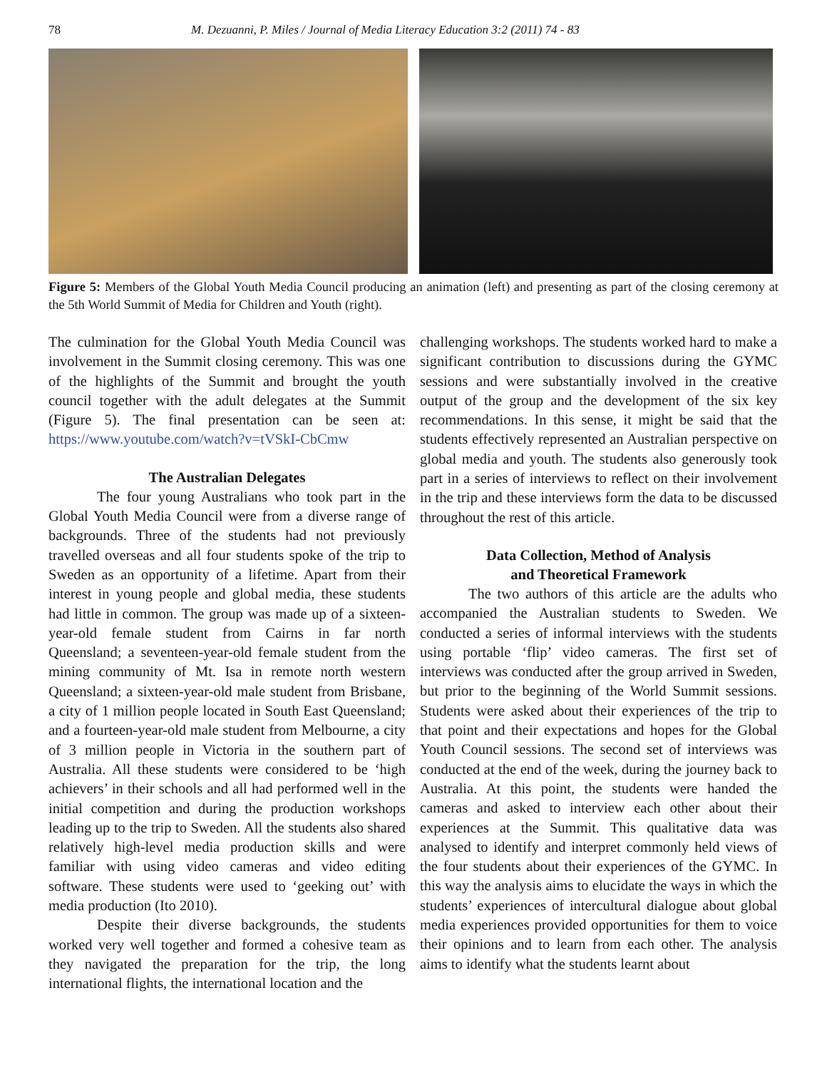78 M. Dezuanni, P. Miles / Journal of Media Literacy Education 3:2 (2011) 74 - 83
Figure 5: Members of the Global Youth Media Council producing an animation (left) and presenting as part of the closing ceremony at the 5th World Summit of Media for Children and Youth (right).
The culmination for the Global Youth Media Council was involvement in the Summit closing ceremony. This was one of the highlights of the Summit and brought the youth council together with the adult delegates at the Summit (Figure 5). The final presentation can be seen at: https://www.youtube.com/watch?v=tVSkI-CbCmw
The Australian Delegates
The four young Australians who took part in the Global Youth Media Council were from a diverse range of backgrounds. Three of the students had not previously travelled overseas and all four students spoke of the trip to Sweden as an opportunity of a lifetime. Apart from their interest in young people and global media, these students had little in common. The group was made up of a sixteen-year-old female student from Cairns in far north Queensland; a seventeen-year-old female student from the mining community of Mt. Isa in remote north western Queensland; a sixteen-year-old male student from Brisbane, a city of 1 million people located in South East Queensland; and a fourteen-year-old male student from Melbourne, a city of 3 million people in Victoria in the southern part of Australia. All these students were considered to be ‘high achievers’ in their schools and all had performed well in the initial competition and during the production workshops leading up to the trip to Sweden. All the students also shared relatively high-level media production skills and were familiar with using video cameras and video editing software. These students were used to ‘geeking out’ with media production (Ito 2010).
Despite their diverse backgrounds, the students worked very well together and formed a cohesive team as they navigated the preparation for the trip, the long international flights, the international location and the
challenging workshops. The students worked hard to make a significant contribution to discussions during the GYMC sessions and were substantially involved in the creative output of the group and the development of the six key recommendations. In this sense, it might be said that the students effectively represented an Australian perspective on global media and youth. The students also generously took part in a series of interviews to reflect on their involvement in the trip and these interviews form the data to be discussed throughout the rest of this article.
Data Collection, Method of Analysis
and Theoretical Framework
The two authors of this article are the adults who accompanied the Australian students to Sweden. We conducted a series of informal interviews with the students using portable ‘flip’ video cameras. The first set of interviews was conducted after the group arrived in Sweden, but prior to the beginning of the World Summit sessions. Students were asked about their experiences of the trip to that point and their expectations and hopes for the Global Youth Council sessions. The second set of interviews was conducted at the end of the week, during the journey back to Australia. At this point, the students were handed the cameras and asked to interview each other about their experiences at the Summit. This qualitative data was analysed to identify and interpret commonly held views of the four students about their experiences of the GYMC. In this way the analysis aims to elucidate the ways in which the students’ experiences of intercultural dialogue about global media experiences provided opportunities for them to voice their opinions and to learn from each other. The analysis aims to identify what the students learnt about